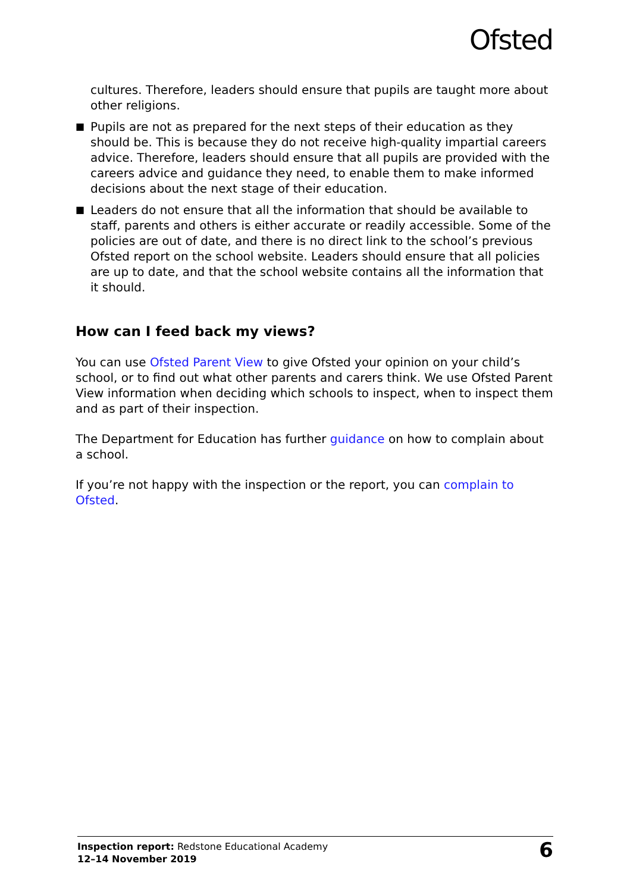Ofsted
cultures. Therefore, leaders should ensure that pupils are taught more about other religions.
■ Pupils are not as prepared for the next steps of their education as they should be. This is because they do not receive high-quality impartial careers advice. Therefore, leaders should ensure that all pupils are provided with the careers advice and guidance they need, to enable them to make informed decisions about the next stage of their education.
■ Leaders do not ensure that all the information that should be available to staff, parents and others is either accurate or readily accessible. Some of the policies are out of date, and there is no direct link to the school’s previous Ofsted report on the school website. Leaders should ensure that all policies are up to date, and that the school website contains all the information that it should.
How can I feed back my views?
You can use Ofsted Parent View to give Ofsted your opinion on your child’s school, or to find out what other parents and carers think. We use Ofsted Parent View information when deciding which schools to inspect, when to inspect them and as part of their inspection.
The Department for Education has further guidance on how to complain about a school.
If you’re not happy with the inspection or the report, you can complain to Ofsted.
Inspection report: Redstone Educational Academy
12–14 November 2019
6